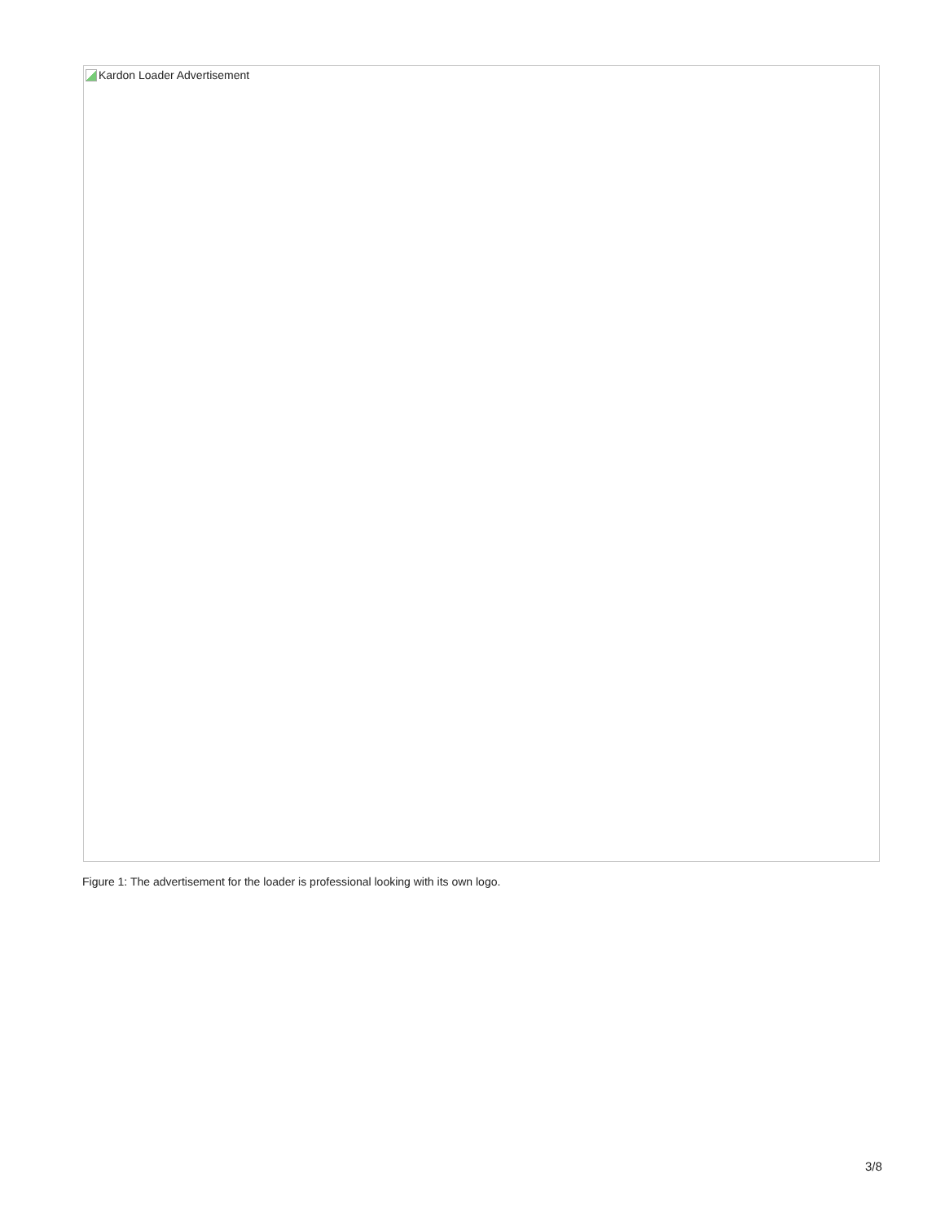Kardon Loader Advertisement
Figure 1: The advertisement for the loader is professional looking with its own logo.
3/8